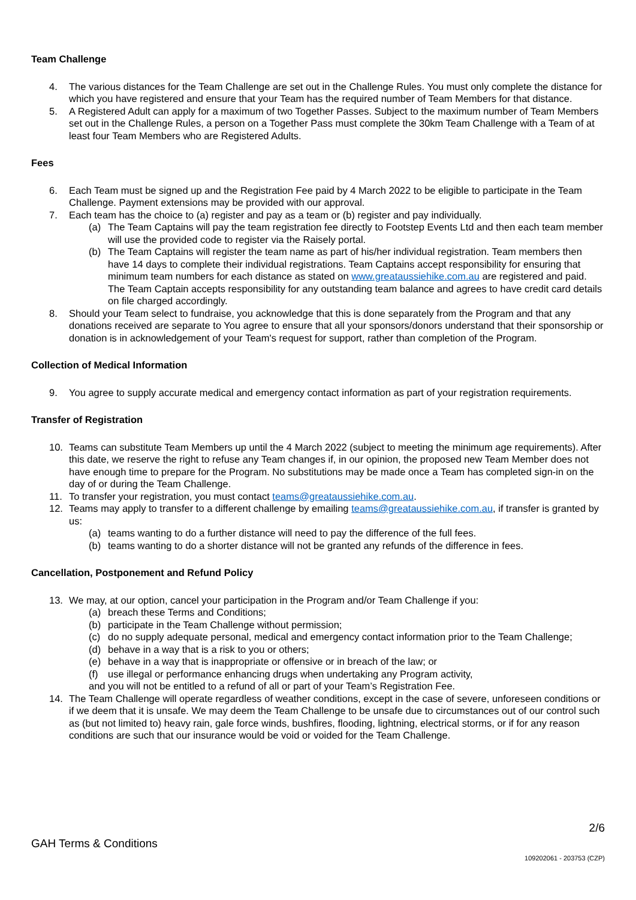Team Challenge
4. The various distances for the Team Challenge are set out in the Challenge Rules. You must only complete the distance for which you have registered and ensure that your Team has the required number of Team Members for that distance.
5. A Registered Adult can apply for a maximum of two Together Passes. Subject to the maximum number of Team Members set out in the Challenge Rules, a person on a Together Pass must complete the 30km Team Challenge with a Team of at least four Team Members who are Registered Adults.
Fees
6. Each Team must be signed up and the Registration Fee paid by 4 March 2022 to be eligible to participate in the Team Challenge. Payment extensions may be provided with our approval.
7. Each team has the choice to (a) register and pay as a team or (b) register and pay individually.
(a) The Team Captains will pay the team registration fee directly to Footstep Events Ltd and then each team member will use the provided code to register via the Raisely portal.
(b) The Team Captains will register the team name as part of his/her individual registration. Team members then have 14 days to complete their individual registrations. Team Captains accept responsibility for ensuring that minimum team numbers for each distance as stated on www.greataussiehike.com.au are registered and paid. The Team Captain accepts responsibility for any outstanding team balance and agrees to have credit card details on file charged accordingly.
8. Should your Team select to fundraise, you acknowledge that this is done separately from the Program and that any donations received are separate to You agree to ensure that all your sponsors/donors understand that their sponsorship or donation is in acknowledgement of your Team's request for support, rather than completion of the Program.
Collection of Medical Information
9. You agree to supply accurate medical and emergency contact information as part of your registration requirements.
Transfer of Registration
10. Teams can substitute Team Members up until the 4 March 2022 (subject to meeting the minimum age requirements). After this date, we reserve the right to refuse any Team changes if, in our opinion, the proposed new Team Member does not have enough time to prepare for the Program. No substitutions may be made once a Team has completed sign-in on the day of or during the Team Challenge.
11. To transfer your registration, you must contact teams@greataussiehike.com.au.
12. Teams may apply to transfer to a different challenge by emailing teams@greataussiehike.com.au, if transfer is granted by us:
(a) teams wanting to do a further distance will need to pay the difference of the full fees.
(b) teams wanting to do a shorter distance will not be granted any refunds of the difference in fees.
Cancellation, Postponement and Refund Policy
13. We may, at our option, cancel your participation in the Program and/or Team Challenge if you:
(a) breach these Terms and Conditions;
(b) participate in the Team Challenge without permission;
(c) do no supply adequate personal, medical and emergency contact information prior to the Team Challenge;
(d) behave in a way that is a risk to you or others;
(e) behave in a way that is inappropriate or offensive or in breach of the law; or
(f) use illegal or performance enhancing drugs when undertaking any Program activity,
and you will not be entitled to a refund of all or part of your Team’s Registration Fee.
14. The Team Challenge will operate regardless of weather conditions, except in the case of severe, unforeseen conditions or if we deem that it is unsafe. We may deem the Team Challenge to be unsafe due to circumstances out of our control such as (but not limited to) heavy rain, gale force winds, bushfires, flooding, lightning, electrical storms, or if for any reason conditions are such that our insurance would be void or voided for the Team Challenge.
2/6
GAH Terms & Conditions
109202061 - 203753 (CZP)